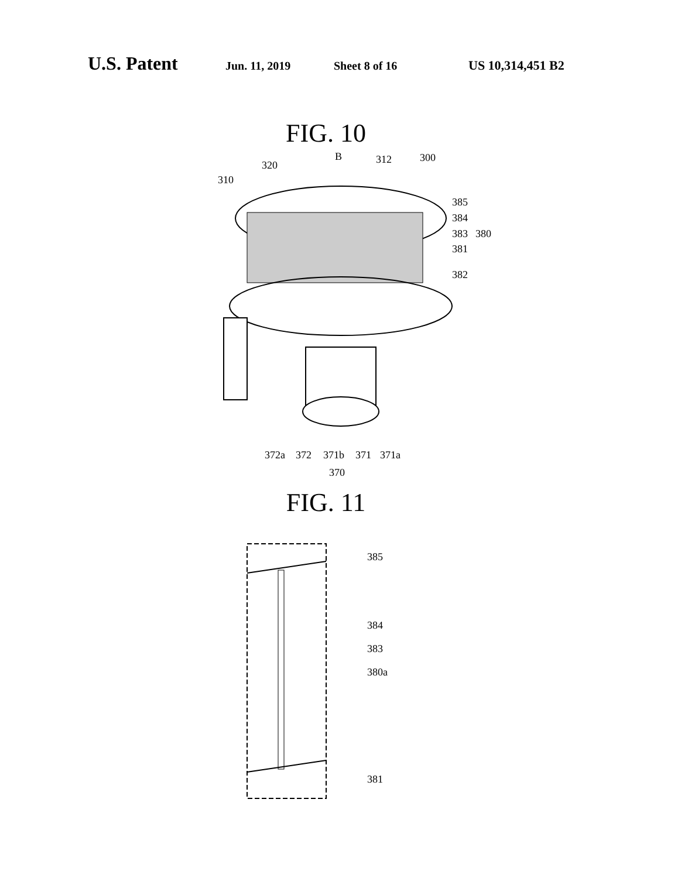U.S. Patent Jun. 11, 2019 Sheet 8 of 16 US 10,314,451 B2
FIG. 10
310
320
B
312
300
385
384
383
380
381
382
372a
372
371b
371
371a
370
FIG. 11
385
384
383
380a
381